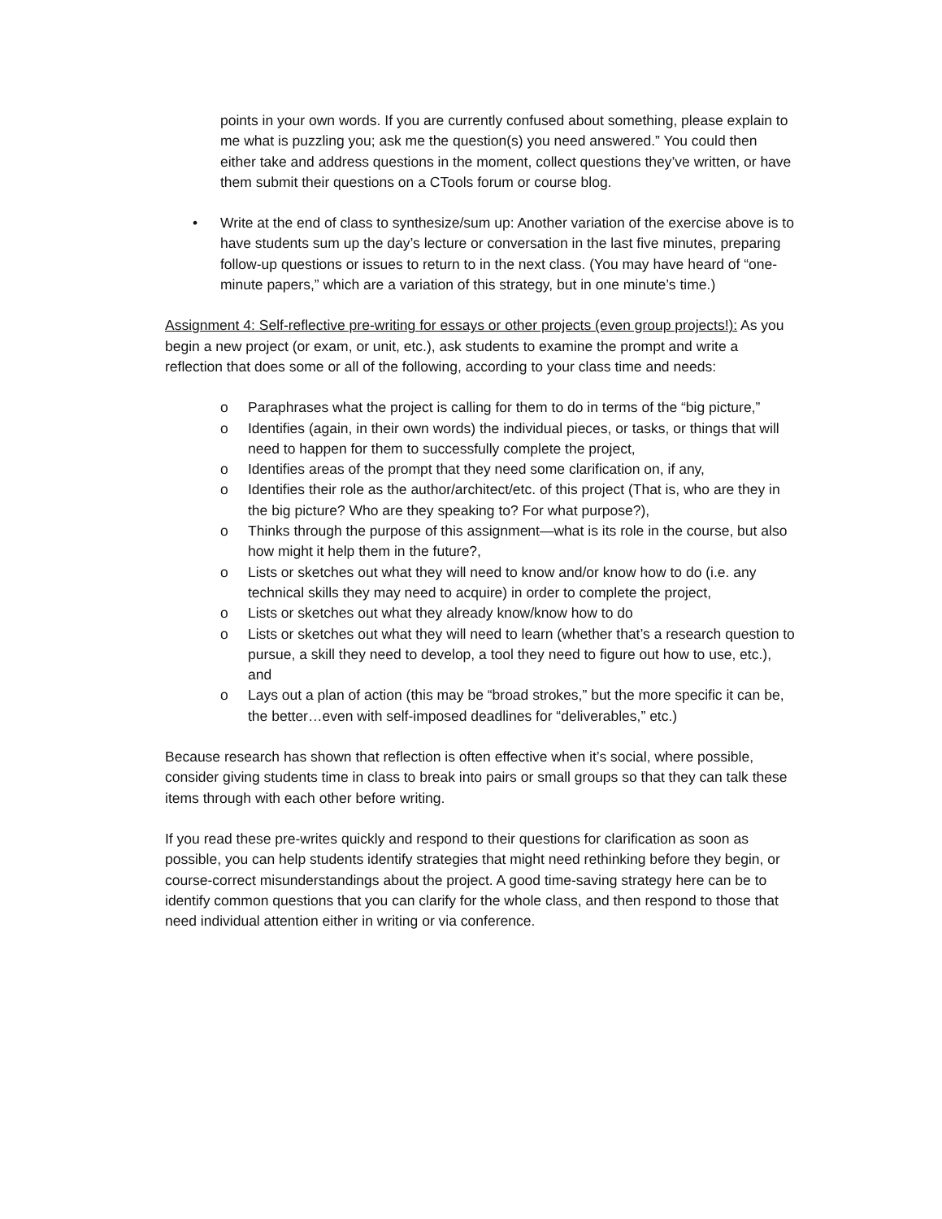points in your own words. If you are currently confused about something, please explain to me what is puzzling you; ask me the question(s) you need answered.” You could then either take and address questions in the moment, collect questions they’ve written, or have them submit their questions on a CTools forum or course blog.
• Write at the end of class to synthesize/sum up: Another variation of the exercise above is to have students sum up the day’s lecture or conversation in the last five minutes, preparing follow-up questions or issues to return to in the next class. (You may have heard of “one-minute papers,” which are a variation of this strategy, but in one minute’s time.)
Assignment 4: Self-reflective pre-writing for essays or other projects (even group projects!): As you begin a new project (or exam, or unit, etc.), ask students to examine the prompt and write a reflection that does some or all of the following, according to your class time and needs:
o Paraphrases what the project is calling for them to do in terms of the “big picture,”
o Identifies (again, in their own words) the individual pieces, or tasks, or things that will need to happen for them to successfully complete the project,
o Identifies areas of the prompt that they need some clarification on, if any,
o Identifies their role as the author/architect/etc. of this project (That is, who are they in the big picture? Who are they speaking to? For what purpose?),
o Thinks through the purpose of this assignment—what is its role in the course, but also how might it help them in the future?,
o Lists or sketches out what they will need to know and/or know how to do (i.e. any technical skills they may need to acquire) in order to complete the project,
o Lists or sketches out what they already know/know how to do
o Lists or sketches out what they will need to learn (whether that’s a research question to pursue, a skill they need to develop, a tool they need to figure out how to use, etc.), and
o Lays out a plan of action (this may be “broad strokes,” but the more specific it can be, the better…even with self-imposed deadlines for “deliverables,” etc.)
Because research has shown that reflection is often effective when it’s social, where possible, consider giving students time in class to break into pairs or small groups so that they can talk these items through with each other before writing.
If you read these pre-writes quickly and respond to their questions for clarification as soon as possible, you can help students identify strategies that might need rethinking before they begin, or course-correct misunderstandings about the project. A good time-saving strategy here can be to identify common questions that you can clarify for the whole class, and then respond to those that need individual attention either in writing or via conference.